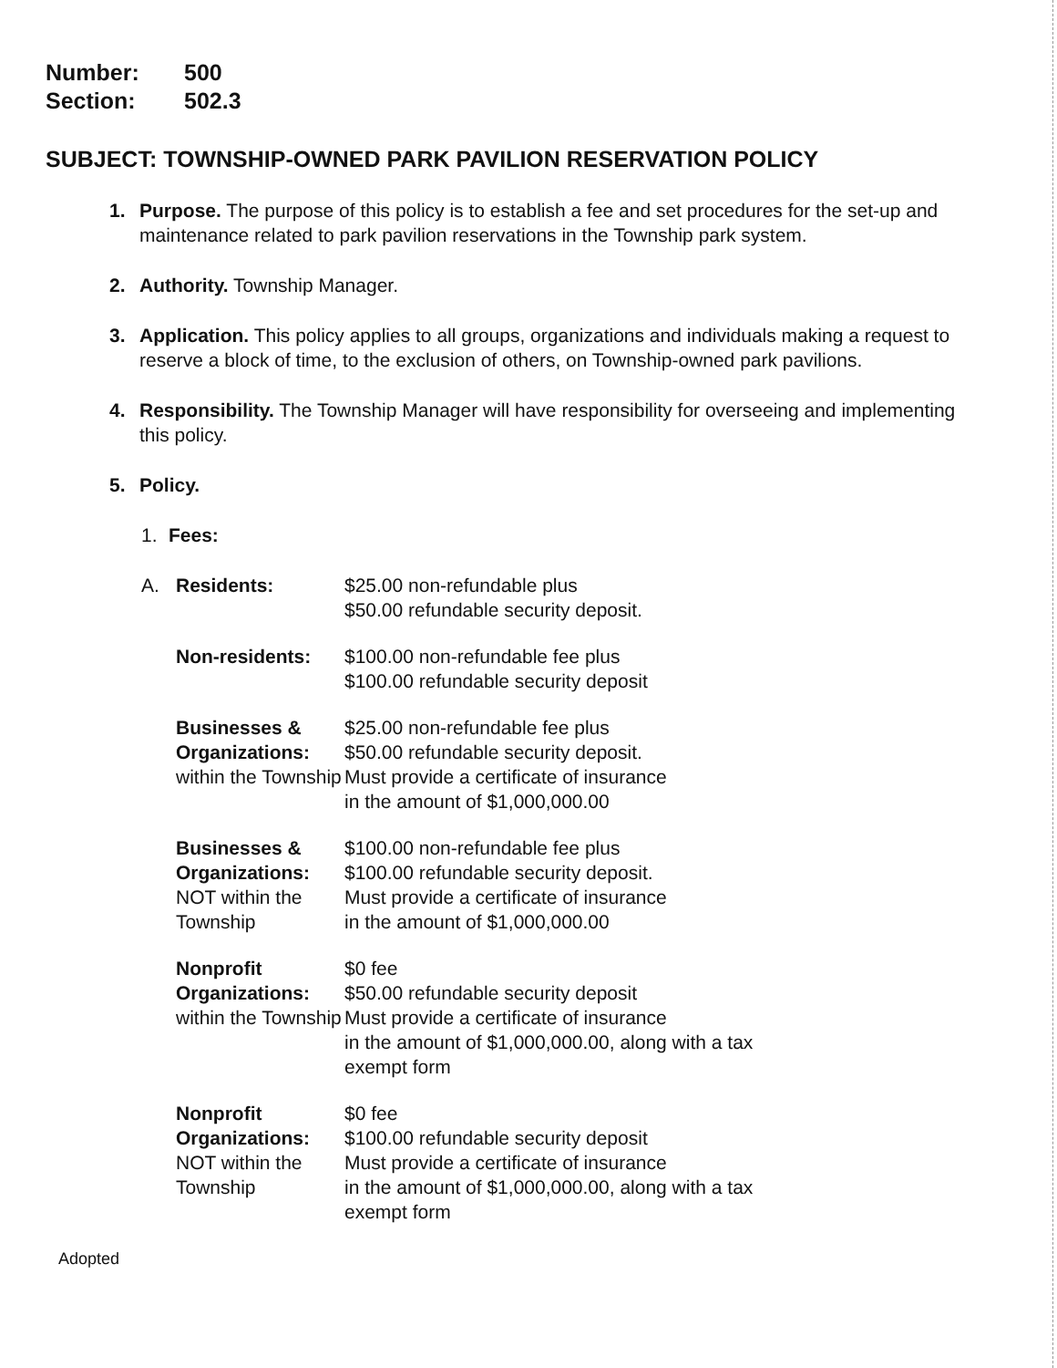Number: 500
Section: 502.3
SUBJECT: TOWNSHIP-OWNED PARK PAVILION RESERVATION POLICY
1. Purpose. The purpose of this policy is to establish a fee and set procedures for the set-up and maintenance related to park pavilion reservations in the Township park system.
2. Authority. Township Manager.
3. Application. This policy applies to all groups, organizations and individuals making a request to reserve a block of time, to the exclusion of others, on Township-owned park pavilions.
4. Responsibility. The Township Manager will have responsibility for overseeing and implementing this policy.
5. Policy.
1. Fees:
| A. | Residents: | $25.00 non-refundable plus $50.00 refundable security deposit. |
| | Non-residents: | $100.00 non-refundable fee plus $100.00 refundable security deposit |
| | Businesses & Organizations: within the Township | $25.00 non-refundable fee plus $50.00 refundable security deposit. Must provide a certificate of insurance in the amount of $1,000,000.00 |
| | Businesses & Organizations: NOT within the Township | $100.00 non-refundable fee plus $100.00 refundable security deposit. Must provide a certificate of insurance in the amount of $1,000,000.00 |
| | Nonprofit Organizations: within the Township | $0 fee $50.00 refundable security deposit Must provide a certificate of insurance in the amount of $1,000,000.00, along with a tax exempt form |
| | Nonprofit Organizations: NOT within the Township | $0 fee $100.00 refundable security deposit Must provide a certificate of insurance in the amount of $1,000,000.00, along with a tax exempt form |
Adopted